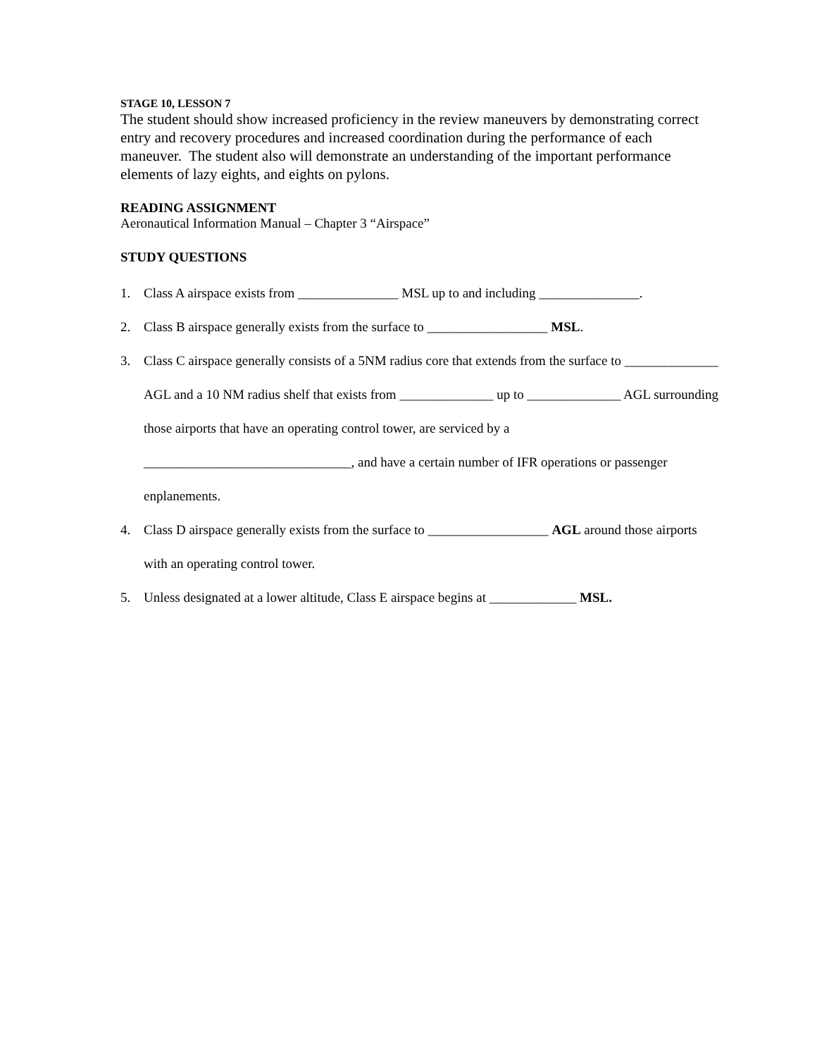STAGE 10, LESSON 7
The student should show increased proficiency in the review maneuvers by demonstrating correct entry and recovery procedures and increased coordination during the performance of each maneuver. The student also will demonstrate an understanding of the important performance elements of lazy eights, and eights on pylons.
READING ASSIGNMENT
Aeronautical Information Manual – Chapter 3 “Airspace”
STUDY QUESTIONS
1. Class A airspace exists from _______________ MSL up to and including _______________.
2. Class B airspace generally exists from the surface to __________________ MSL.
3. Class C airspace generally consists of a 5NM radius core that extends from the surface to ______________ AGL and a 10 NM radius shelf that exists from ______________ up to ______________ AGL surrounding those airports that have an operating control tower, are serviced by a _______________________________, and have a certain number of IFR operations or passenger enplanements.
4. Class D airspace generally exists from the surface to __________________ AGL around those airports with an operating control tower.
5. Unless designated at a lower altitude, Class E airspace begins at _____________ MSL.